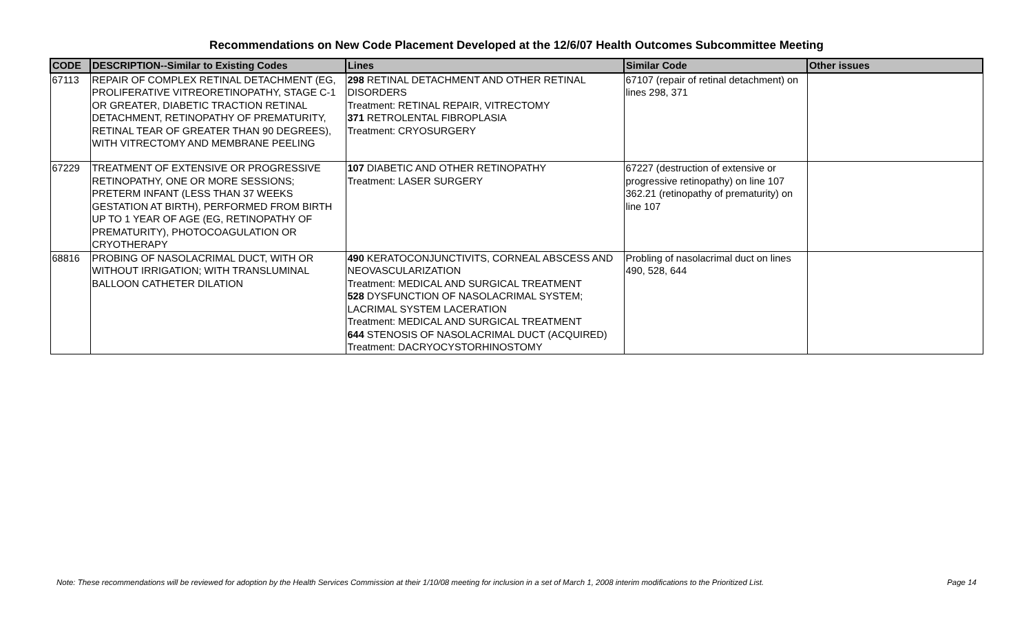Recommendations on New Code Placement Developed at the 12/6/07 Health Outcomes Subcommittee Meeting
| CODE | DESCRIPTION--Similar to Existing Codes | Lines | Similar Code | Other issues |
| --- | --- | --- | --- | --- |
| 67113 | REPAIR OF COMPLEX RETINAL DETACHMENT (EG, PROLIFERATIVE VITREORETINOPATHY, STAGE C-1 OR GREATER, DIABETIC TRACTION RETINAL DETACHMENT, RETINOPATHY OF PREMATURITY, RETINAL TEAR OF GREATER THAN 90 DEGREES), WITH VITRECTOMY AND MEMBRANE PEELING | 298 RETINAL DETACHMENT AND OTHER RETINAL DISORDERS Treatment: RETINAL REPAIR, VITRECTOMY 371 RETROLENTAL FIBROPLASIA Treatment: CRYOSURGERY | 67107 (repair of retinal detachment) on lines 298, 371 | |
| 67229 | TREATMENT OF EXTENSIVE OR PROGRESSIVE RETINOPATHY, ONE OR MORE SESSIONS; PRETERM INFANT (LESS THAN 37 WEEKS GESTATION AT BIRTH), PERFORMED FROM BIRTH UP TO 1 YEAR OF AGE (EG, RETINOPATHY OF PREMATURITY), PHOTOCOAGULATION OR CRYOTHERAPY | 107 DIABETIC AND OTHER RETINOPATHY Treatment: LASER SURGERY | 67227 (destruction of extensive or progressive retinopathy) on line 107 362.21 (retinopathy of prematurity) on line 107 | |
| 68816 | PROBING OF NASOLACRIMAL DUCT, WITH OR WITHOUT IRRIGATION; WITH TRANSLUMINAL BALLOON CATHETER DILATION | 490 KERATOCONJUNCTIVITS, CORNEAL ABSCESS AND NEOVASCULARIZATION Treatment: MEDICAL AND SURGICAL TREATMENT 528 DYSFUNCTION OF NASOLACRIMAL SYSTEM; LACRIMAL SYSTEM LACERATION Treatment: MEDICAL AND SURGICAL TREATMENT 644 STENOSIS OF NASOLACRIMAL DUCT (ACQUIRED) Treatment: DACRYOCYSTORHINOSTOMY | Probling of nasolacrimal duct on lines 490, 528, 644 | |
Note: These recommendations will be reviewed for adoption by the Health Services Commission at their 1/10/08 meeting for inclusion in a set of March 1, 2008 interim modifications to the Prioritized List. Page 14